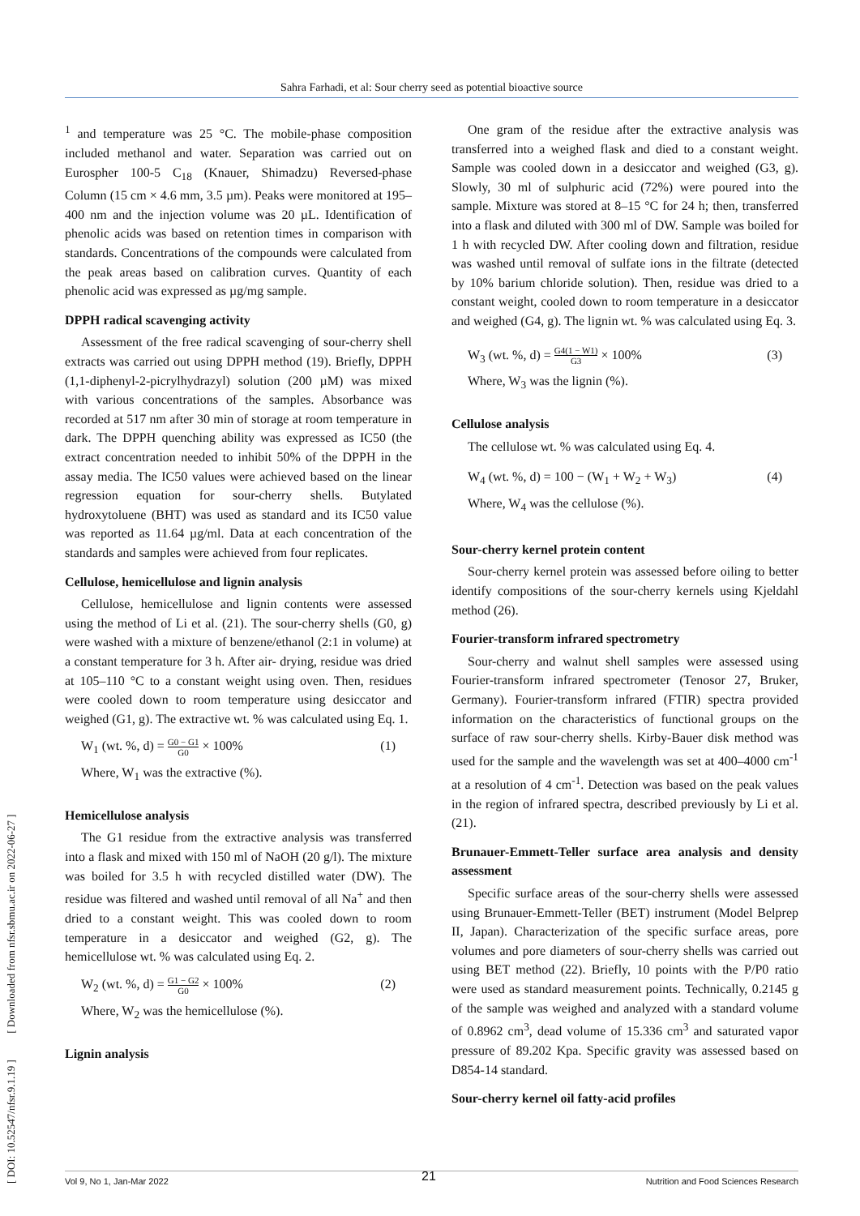Sahra Farhadi, et al: Sour cherry seed as potential bioactive source
[ DOI: 10.52547/nfsr.9.1.19 ] [ Downloaded from nfsr.sbmu.ac.ir on 2022-06-27 ]
<sup>1</sup> and temperature was 25 °C. The mobile-phase composition included methanol and water. Separation was carried out on Eurospher 100-5 C<sub>18</sub> (Knauer, Shimadzu) Reversed-phase Column (15 cm × 4.6 mm, 3.5 µm). Peaks were monitored at 195–400 nm and the injection volume was 20 µL. Identification of phenolic acids was based on retention times in comparison with standards. Concentrations of the compounds were calculated from the peak areas based on calibration curves. Quantity of each phenolic acid was expressed as µg/mg sample.
DPPH radical scavenging activity
Assessment of the free radical scavenging of sour-cherry shell extracts was carried out using DPPH method (19). Briefly, DPPH (1,1-diphenyl-2-picrylhydrazyl) solution (200 µM) was mixed with various concentrations of the samples. Absorbance was recorded at 517 nm after 30 min of storage at room temperature in dark. The DPPH quenching ability was expressed as IC50 (the extract concentration needed to inhibit 50% of the DPPH in the assay media. The IC50 values were achieved based on the linear regression equation for sour-cherry shells. Butylated hydroxytoluene (BHT) was used as standard and its IC50 value was reported as 11.64 µg/ml. Data at each concentration of the standards and samples were achieved from four replicates.
Cellulose, hemicellulose and lignin analysis
Cellulose, hemicellulose and lignin contents were assessed using the method of Li et al. (21). The sour-cherry shells (G0, g) were washed with a mixture of benzene/ethanol (2:1 in volume) at a constant temperature for 3 h. After air- drying, residue was dried at 105–110 °C to a constant weight using oven. Then, residues were cooled down to room temperature using desiccator and weighed (G1, g). The extractive wt. % was calculated using Eq. 1.
W<sub>1</sub> (wt. %, d) = G0 − G1 G0 × 100% (1)
Where, W<sub>1</sub> was the extractive (%).
Hemicellulose analysis
The G1 residue from the extractive analysis was transferred into a flask and mixed with 150 ml of NaOH (20 g/l). The mixture was boiled for 3.5 h with recycled distilled water (DW). The residue was filtered and washed until removal of all Na<sup>+</sup> and then dried to a constant weight. This was cooled down to room temperature in a desiccator and weighed (G2, g). The hemicellulose wt. % was calculated using Eq. 2.
W<sub>2</sub> (wt. %, d) = G1 − G2 G0 × 100% (2)
Where, W<sub>2</sub> was the hemicellulose (%).
Lignin analysis
One gram of the residue after the extractive analysis was transferred into a weighed flask and died to a constant weight. Sample was cooled down in a desiccator and weighed (G3, g). Slowly, 30 ml of sulphuric acid (72%) were poured into the sample. Mixture was stored at 8–15 °C for 24 h; then, transferred into a flask and diluted with 300 ml of DW. Sample was boiled for 1 h with recycled DW. After cooling down and filtration, residue was washed until removal of sulfate ions in the filtrate (detected by 10% barium chloride solution). Then, residue was dried to a constant weight, cooled down to room temperature in a desiccator and weighed (G4, g). The lignin wt. % was calculated using Eq. 3.
W<sub>3</sub> (wt. %, d) = G4(1 − W1) G3 × 100% (3)
Where, W<sub>3</sub> was the lignin (%).
Cellulose analysis
The cellulose wt. % was calculated using Eq. 4.
W<sub>4</sub> (wt. %, d) = 100 − (W<sub>1</sub> + W<sub>2</sub> + W<sub>3</sub>) (4)
Where, W<sub>4</sub> was the cellulose (%).
Sour-cherry kernel protein content
Sour-cherry kernel protein was assessed before oiling to better identify compositions of the sour-cherry kernels using Kjeldahl method (26).
Fourier-transform infrared spectrometry
Sour-cherry and walnut shell samples were assessed using Fourier-transform infrared spectrometer (Tenosor 27, Bruker, Germany). Fourier-transform infrared (FTIR) spectra provided information on the characteristics of functional groups on the surface of raw sour-cherry shells. Kirby-Bauer disk method was used for the sample and the wavelength was set at 400–4000 cm<sup>-1</sup> at a resolution of 4 cm<sup>-1</sup>. Detection was based on the peak values in the region of infrared spectra, described previously by Li et al. (21).
Brunauer-Emmett-Teller surface area analysis and density assessment
Specific surface areas of the sour-cherry shells were assessed using Brunauer-Emmett-Teller (BET) instrument (Model Belprep II, Japan). Characterization of the specific surface areas, pore volumes and pore diameters of sour-cherry shells was carried out using BET method (22). Briefly, 10 points with the P/P0 ratio were used as standard measurement points. Technically, 0.2145 g of the sample was weighed and analyzed with a standard volume of 0.8962 cm<sup>3</sup>, dead volume of 15.336 cm<sup>3</sup> and saturated vapor pressure of 89.202 Kpa. Specific gravity was assessed based on D854-14 standard.
Sour-cherry kernel oil fatty-acid profiles
21
Vol 9, No 1, Jan-Mar 2022 Nutrition and Food Sciences Research